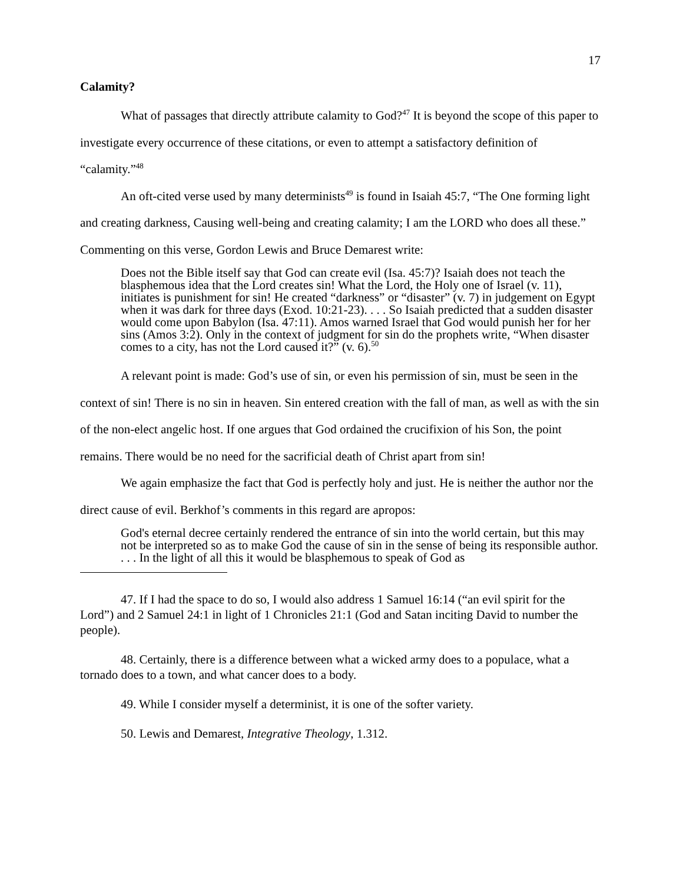17
Calamity?
What of passages that directly attribute calamity to God?<sup>47</sup> It is beyond the scope of this paper to investigate every occurrence of these citations, or even to attempt a satisfactory definition of “calamity.”<sup>48</sup>
An oft-cited verse used by many determinists<sup>49</sup> is found in Isaiah 45:7, “The One forming light and creating darkness, Causing well-being and creating calamity; I am the LORD who does all these.” Commenting on this verse, Gordon Lewis and Bruce Demarest write:
Does not the Bible itself say that God can create evil (Isa. 45:7)? Isaiah does not teach the blasphemous idea that the Lord creates sin! What the Lord, the Holy one of Israel (v. 11), initiates is punishment for sin! He created “darkness” or “disaster” (v. 7) in judgement on Egypt when it was dark for three days (Exod. 10:21-23). . . . So Isaiah predicted that a sudden disaster would come upon Babylon (Isa. 47:11). Amos warned Israel that God would punish her for her sins (Amos 3:2). Only in the context of judgment for sin do the prophets write, “When disaster comes to a city, has not the Lord caused it?” (v. 6).<sup>50</sup>
A relevant point is made: God’s use of sin, or even his permission of sin, must be seen in the context of sin! There is no sin in heaven. Sin entered creation with the fall of man, as well as with the sin of the non-elect angelic host. If one argues that God ordained the crucifixion of his Son, the point remains. There would be no need for the sacrificial death of Christ apart from sin!
We again emphasize the fact that God is perfectly holy and just. He is neither the author nor the direct cause of evil. Berkhof’s comments in this regard are apropos:
God's eternal decree certainly rendered the entrance of sin into the world certain, but this may not be interpreted so as to make God the cause of sin in the sense of being its responsible author. . . . In the light of all this it would be blasphemous to speak of God as
47. If I had the space to do so, I would also address 1 Samuel 16:14 (“an evil spirit for the Lord”) and 2 Samuel 24:1 in light of 1 Chronicles 21:1 (God and Satan inciting David to number the people).
48. Certainly, there is a difference between what a wicked army does to a populace, what a tornado does to a town, and what cancer does to a body.
49. While I consider myself a determinist, it is one of the softer variety.
50. Lewis and Demarest, Integrative Theology, 1.312.